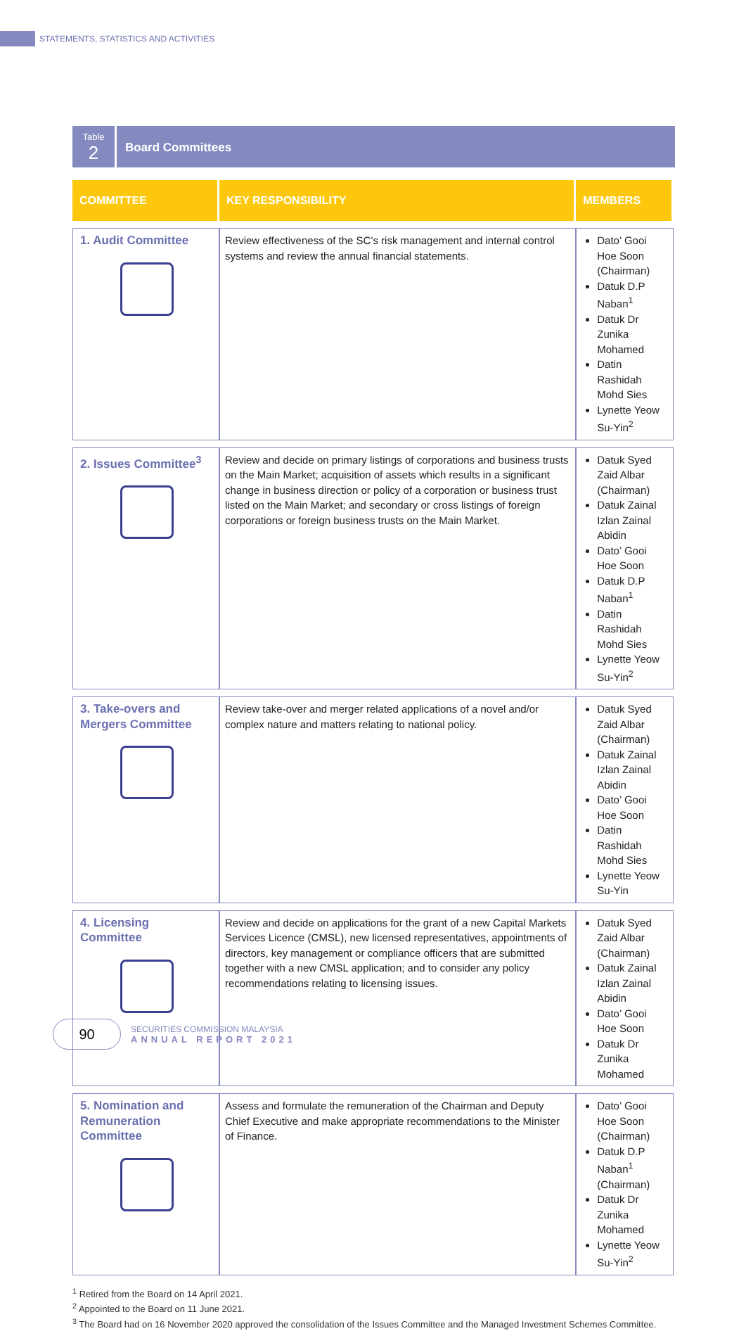STATEMENTS, STATISTICS AND ACTIVITIES
Table
2
Board Committees
| COMMITTEE | KEY RESPONSIBILITY | MEMBERS |
| --- | --- | --- |
| 1. Audit Committee | Review effectiveness of the SC’s risk management and internal control systems and review the annual financial statements. | Dato’ Gooi Hoe Soon (Chairman) Datuk D.P Naban<sup>1</sup> Datuk Dr Zunika Mohamed Datin Rashidah Mohd Sies Lynette Yeow Su-Yin<sup>2</sup> |
| 2. Issues Committee<sup>3</sup> | Review and decide on primary listings of corporations and business trusts on the Main Market; acquisition of assets which results in a significant change in business direction or policy of a corporation or business trust listed on the Main Market; and secondary or cross listings of foreign corporations or foreign business trusts on the Main Market. | Datuk Syed Zaid Albar (Chairman) Datuk Zainal Izlan Zainal Abidin Dato’ Gooi Hoe Soon Datuk D.P Naban<sup>1</sup> Datin Rashidah Mohd Sies Lynette Yeow Su-Yin<sup>2</sup> |
| 3. Take-overs and Mergers Committee | Review take-over and merger related applications of a novel and/or complex nature and matters relating to national policy. | Datuk Syed Zaid Albar (Chairman) Datuk Zainal Izlan Zainal Abidin Dato’ Gooi Hoe Soon Datin Rashidah Mohd Sies Lynette Yeow Su-Yin |
| 4. Licensing Committee | Review and decide on applications for the grant of a new Capital Markets Services Licence (CMSL), new licensed representatives, appointments of directors, key management or compliance officers that are submitted together with a new CMSL application; and to consider any policy recommendations relating to licensing issues. | Datuk Syed Zaid Albar (Chairman) Datuk Zainal Izlan Zainal Abidin Dato’ Gooi Hoe Soon Datuk Dr Zunika Mohamed |
| 5. Nomination and Remuneration Committee | Assess and formulate the remuneration of the Chairman and Deputy Chief Executive and make appropriate recommendations to the Minister of Finance. | Dato’ Gooi Hoe Soon (Chairman) Datuk D.P Naban<sup>1</sup> (Chairman) Datuk Dr Zunika Mohamed Lynette Yeow Su-Yin<sup>2</sup> |
<sup>1</sup> Retired from the Board on 14 April 2021.
<sup>2</sup> Appointed to the Board on 11 June 2021.
<sup>3</sup> The Board had on 16 November 2020 approved the consolidation of the Issues Committee and the Managed Investment Schemes Committee.
90
SECURITIES COMMISSION MALAYSIA
ANNUAL REPORT 2021